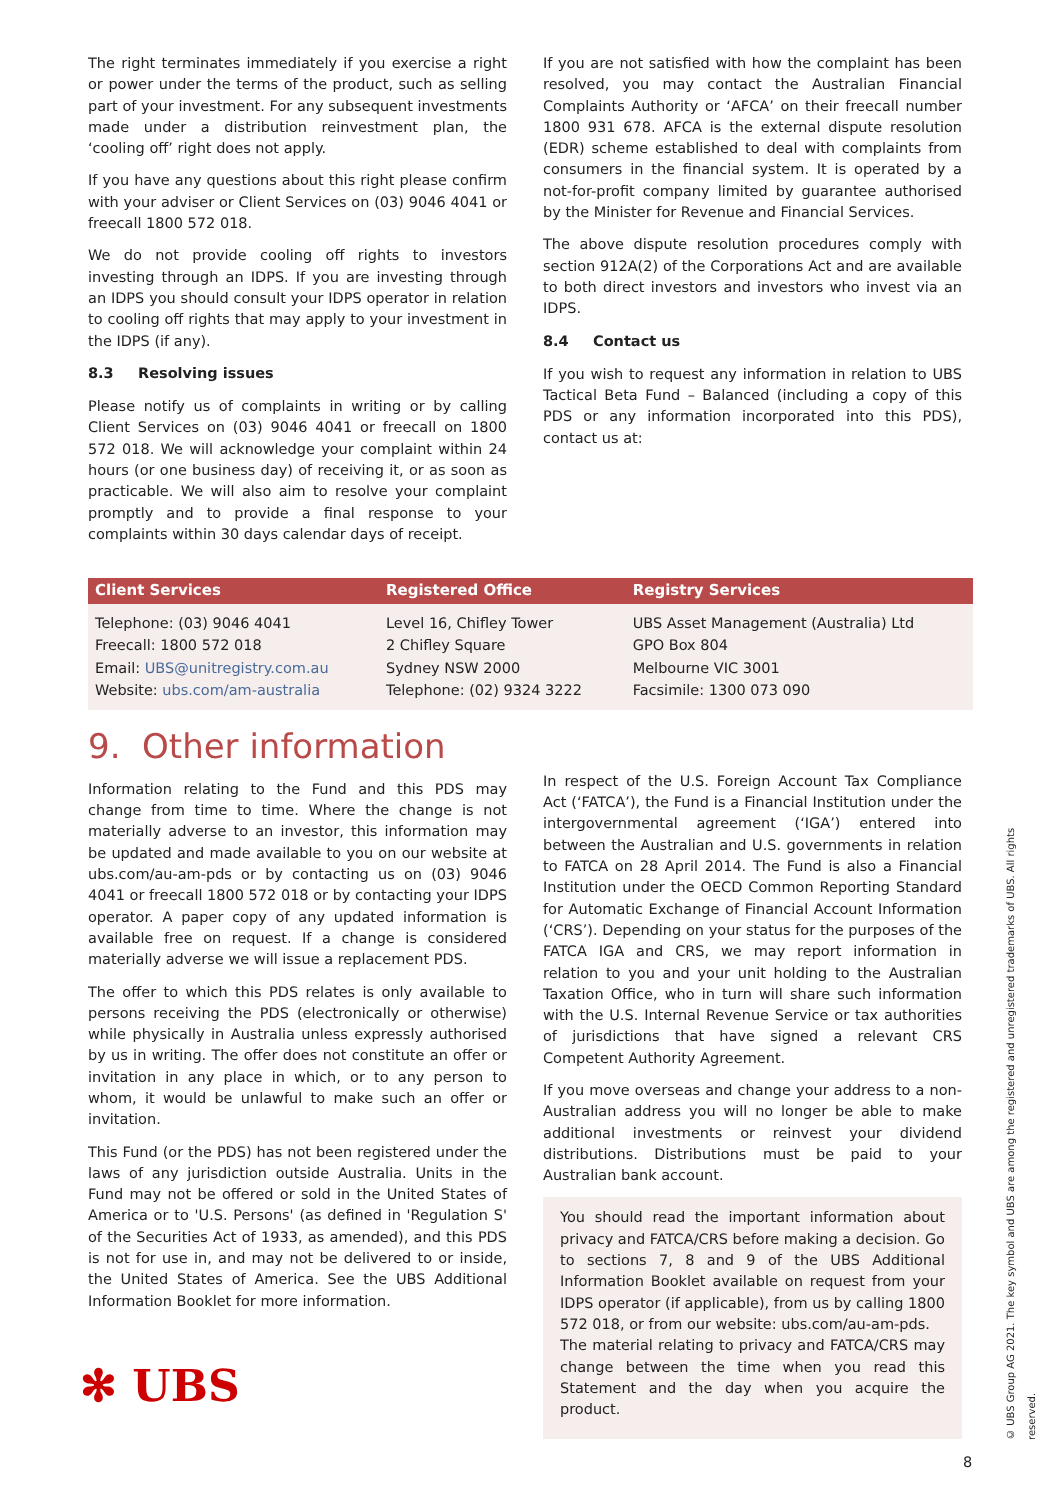The right terminates immediately if you exercise a right or power under the terms of the product, such as selling part of your investment. For any subsequent investments made under a distribution reinvestment plan, the ‘cooling off’ right does not apply.
If you have any questions about this right please confirm with your adviser or Client Services on (03) 9046 4041 or freecall 1800 572 018.
We do not provide cooling off rights to investors investing through an IDPS. If you are investing through an IDPS you should consult your IDPS operator in relation to cooling off rights that may apply to your investment in the IDPS (if any).
8.3 Resolving issues
Please notify us of complaints in writing or by calling Client Services on (03) 9046 4041 or freecall on 1800 572 018. We will acknowledge your complaint within 24 hours (or one business day) of receiving it, or as soon as practicable. We will also aim to resolve your complaint promptly and to provide a final response to your complaints within 30 days calendar days of receipt.
If you are not satisfied with how the complaint has been resolved, you may contact the Australian Financial Complaints Authority or ‘AFCA’ on their freecall number 1800 931 678. AFCA is the external dispute resolution (EDR) scheme established to deal with complaints from consumers in the financial system. It is operated by a not-for-profit company limited by guarantee authorised by the Minister for Revenue and Financial Services.
The above dispute resolution procedures comply with section 912A(2) of the Corporations Act and are available to both direct investors and investors who invest via an IDPS.
8.4 Contact us
If you wish to request any information in relation to UBS Tactical Beta Fund – Balanced (including a copy of this PDS or any information incorporated into this PDS), contact us at:
| Client Services | Registered Office | Registry Services |
| --- | --- | --- |
| Telephone: (03) 9046 4041 Freecall: 1800 572 018 Email: UBS@unitregistry.com.au Website: ubs.com/am-australia | Level 16, Chifley Tower 2 Chifley Square Sydney NSW 2000 Telephone: (02) 9324 3222 | UBS Asset Management (Australia) Ltd GPO Box 804 Melbourne VIC 3001 Facsimile: 1300 073 090 |
9. Other information
Information relating to the Fund and this PDS may change from time to time. Where the change is not materially adverse to an investor, this information may be updated and made available to you on our website at ubs.com/au-am-pds or by contacting us on (03) 9046 4041 or freecall 1800 572 018 or by contacting your IDPS operator. A paper copy of any updated information is available free on request. If a change is considered materially adverse we will issue a replacement PDS.
The offer to which this PDS relates is only available to persons receiving the PDS (electronically or otherwise) while physically in Australia unless expressly authorised by us in writing. The offer does not constitute an offer or invitation in any place in which, or to any person to whom, it would be unlawful to make such an offer or invitation.
This Fund (or the PDS) has not been registered under the laws of any jurisdiction outside Australia. Units in the Fund may not be offered or sold in the United States of America or to 'U.S. Persons' (as defined in 'Regulation S' of the Securities Act of 1933, as amended), and this PDS is not for use in, and may not be delivered to or inside, the United States of America. See the UBS Additional Information Booklet for more information.
In respect of the U.S. Foreign Account Tax Compliance Act (‘FATCA’), the Fund is a Financial Institution under the intergovernmental agreement (‘IGA’) entered into between the Australian and U.S. governments in relation to FATCA on 28 April 2014. The Fund is also a Financial Institution under the OECD Common Reporting Standard for Automatic Exchange of Financial Account Information (‘CRS’). Depending on your status for the purposes of the FATCA IGA and CRS, we may report information in relation to you and your unit holding to the Australian Taxation Office, who in turn will share such information with the U.S. Internal Revenue Service or tax authorities of jurisdictions that have signed a relevant CRS Competent Authority Agreement.
If you move overseas and change your address to a non-Australian address you will no longer be able to make additional investments or reinvest your dividend distributions. Distributions must be paid to your Australian bank account.
You should read the important information about privacy and FATCA/CRS before making a decision. Go to sections 7, 8 and 9 of the UBS Additional Information Booklet available on request from your IDPS operator (if applicable), from us by calling 1800 572 018, or from our website: ubs.com/au-am-pds.
The material relating to privacy and FATCA/CRS may change between the time when you read this Statement and the day when you acquire the product.
✻ UBS
© UBS Group AG 2021. The key symbol and UBS are among the registered and unregistered trademarks of UBS. All rights reserved.
8